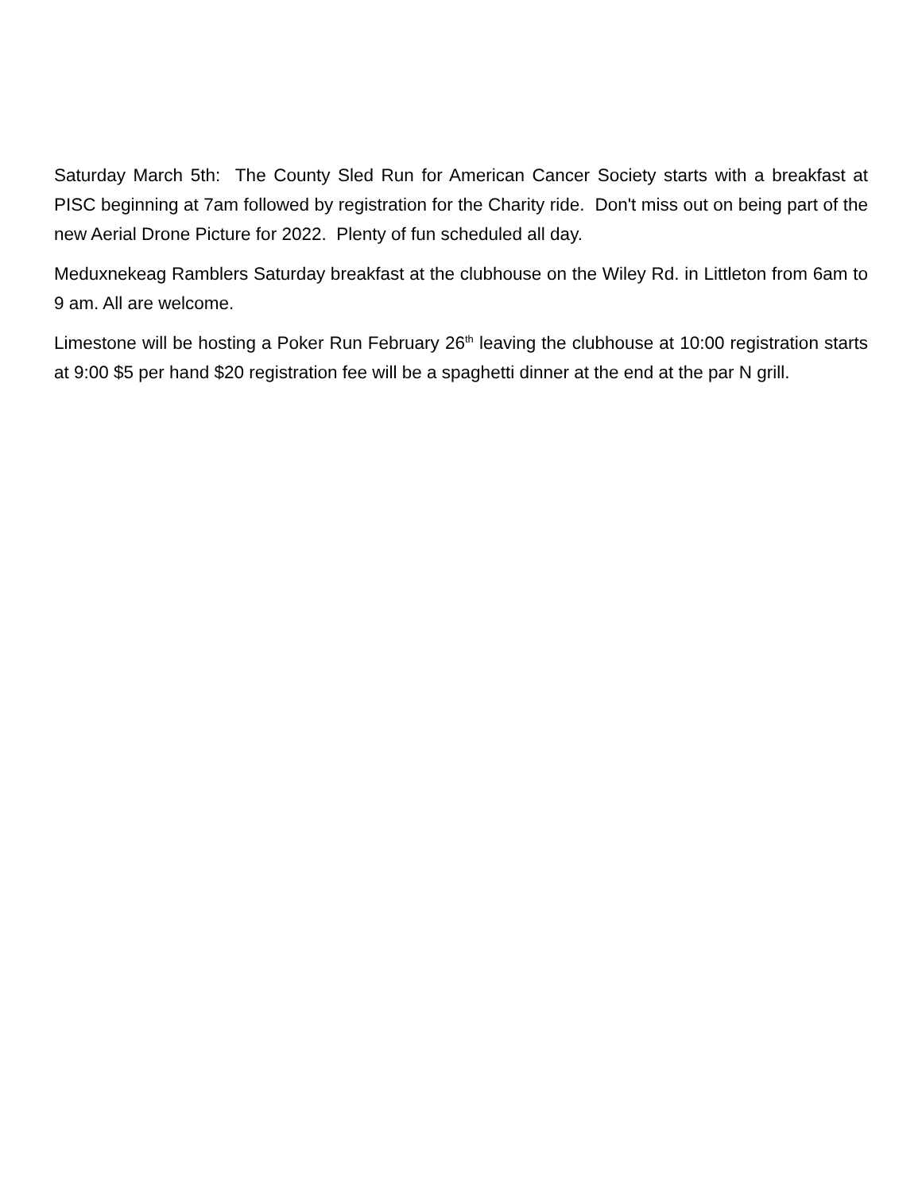Saturday March 5th: The County Sled Run for American Cancer Society starts with a breakfast at PISC beginning at 7am followed by registration for the Charity ride. Don't miss out on being part of the new Aerial Drone Picture for 2022. Plenty of fun scheduled all day.
Meduxnekeag Ramblers Saturday breakfast at the clubhouse on the Wiley Rd. in Littleton from 6am to 9 am. All are welcome.
Limestone will be hosting a Poker Run February 26<sup>th</sup> leaving the clubhouse at 10:00 registration starts at 9:00 $5 per hand $20 registration fee will be a spaghetti dinner at the end at the par N grill.